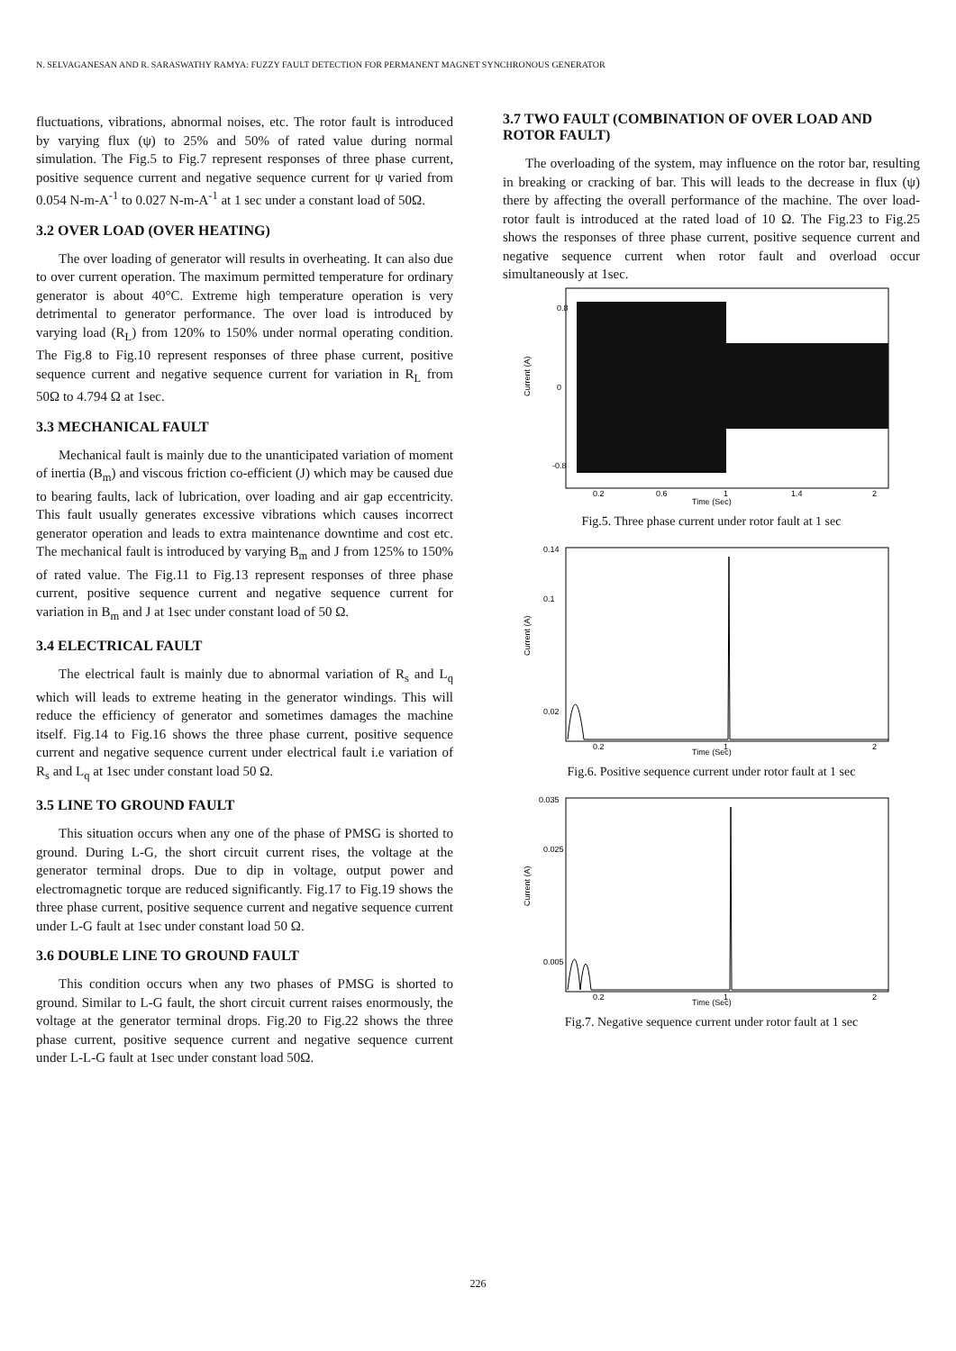N. SELVAGANESAN AND R. SARASWATHY RAMYA: FUZZY FAULT DETECTION FOR PERMANENT MAGNET SYNCHRONOUS GENERATOR
fluctuations, vibrations, abnormal noises, etc. The rotor fault is introduced by varying flux (ψ) to 25% and 50% of rated value during normal simulation. The Fig.5 to Fig.7 represent responses of three phase current, positive sequence current and negative sequence current for ψ varied from 0.054 N-m-A<sup>-1</sup> to 0.027 N-m-A<sup>-1</sup> at 1 sec under a constant load of 50Ω.
3.2 OVER LOAD (OVER HEATING)
The over loading of generator will results in overheating. It can also due to over current operation. The maximum permitted temperature for ordinary generator is about 40°C. Extreme high temperature operation is very detrimental to generator performance. The over load is introduced by varying load (R<sub>L</sub>) from 120% to 150% under normal operating condition. The Fig.8 to Fig.10 represent responses of three phase current, positive sequence current and negative sequence current for variation in R<sub>L</sub> from 50Ω to 4.794 Ω at 1sec.
3.3 MECHANICAL FAULT
Mechanical fault is mainly due to the unanticipated variation of moment of inertia (B<sub>m</sub>) and viscous friction co-efficient (J) which may be caused due to bearing faults, lack of lubrication, over loading and air gap eccentricity. This fault usually generates excessive vibrations which causes incorrect generator operation and leads to extra maintenance downtime and cost etc. The mechanical fault is introduced by varying B<sub>m</sub> and J from 125% to 150% of rated value. The Fig.11 to Fig.13 represent responses of three phase current, positive sequence current and negative sequence current for variation in B<sub>m</sub> and J at 1sec under constant load of 50 Ω.
3.4 ELECTRICAL FAULT
The electrical fault is mainly due to abnormal variation of R<sub>s</sub> and L<sub>q</sub> which will leads to extreme heating in the generator windings. This will reduce the efficiency of generator and sometimes damages the machine itself. Fig.14 to Fig.16 shows the three phase current, positive sequence current and negative sequence current under electrical fault i.e variation of R<sub>s</sub> and L<sub>q</sub> at 1sec under constant load 50 Ω.
3.5 LINE TO GROUND FAULT
This situation occurs when any one of the phase of PMSG is shorted to ground. During L-G, the short circuit current rises, the voltage at the generator terminal drops. Due to dip in voltage, output power and electromagnetic torque are reduced significantly. Fig.17 to Fig.19 shows the three phase current, positive sequence current and negative sequence current under L-G fault at 1sec under constant load 50 Ω.
3.6 DOUBLE LINE TO GROUND FAULT
This condition occurs when any two phases of PMSG is shorted to ground. Similar to L-G fault, the short circuit current raises enormously, the voltage at the generator terminal drops. Fig.20 to Fig.22 shows the three phase current, positive sequence current and negative sequence current under L-L-G fault at 1sec under constant load 50Ω.
3.7 TWO FAULT (COMBINATION OF OVER LOAD AND ROTOR FAULT)
The overloading of the system, may influence on the rotor bar, resulting in breaking or cracking of bar. This will leads to the decrease in flux (ψ) there by affecting the overall performance of the machine. The over load-rotor fault is introduced at the rated load of 10 Ω. The Fig.23 to Fig.25 shows the responses of three phase current, positive sequence current and negative sequence current when rotor fault and overload occur simultaneously at 1sec.
Current (A)
Time (Sec)
0.8
0
-0.8
0.2
0.6
1
1.4
2
Fig.5. Three phase current under rotor fault at 1 sec
Current (A)
Time (Sec)
0.14
0.1
0.02
0.2
1
2
Fig.6. Positive sequence current under rotor fault at 1 sec
Current (A)
Time (Sec)
0.035
0.025
0.005
0.2
1
2
Fig.7. Negative sequence current under rotor fault at 1 sec
226